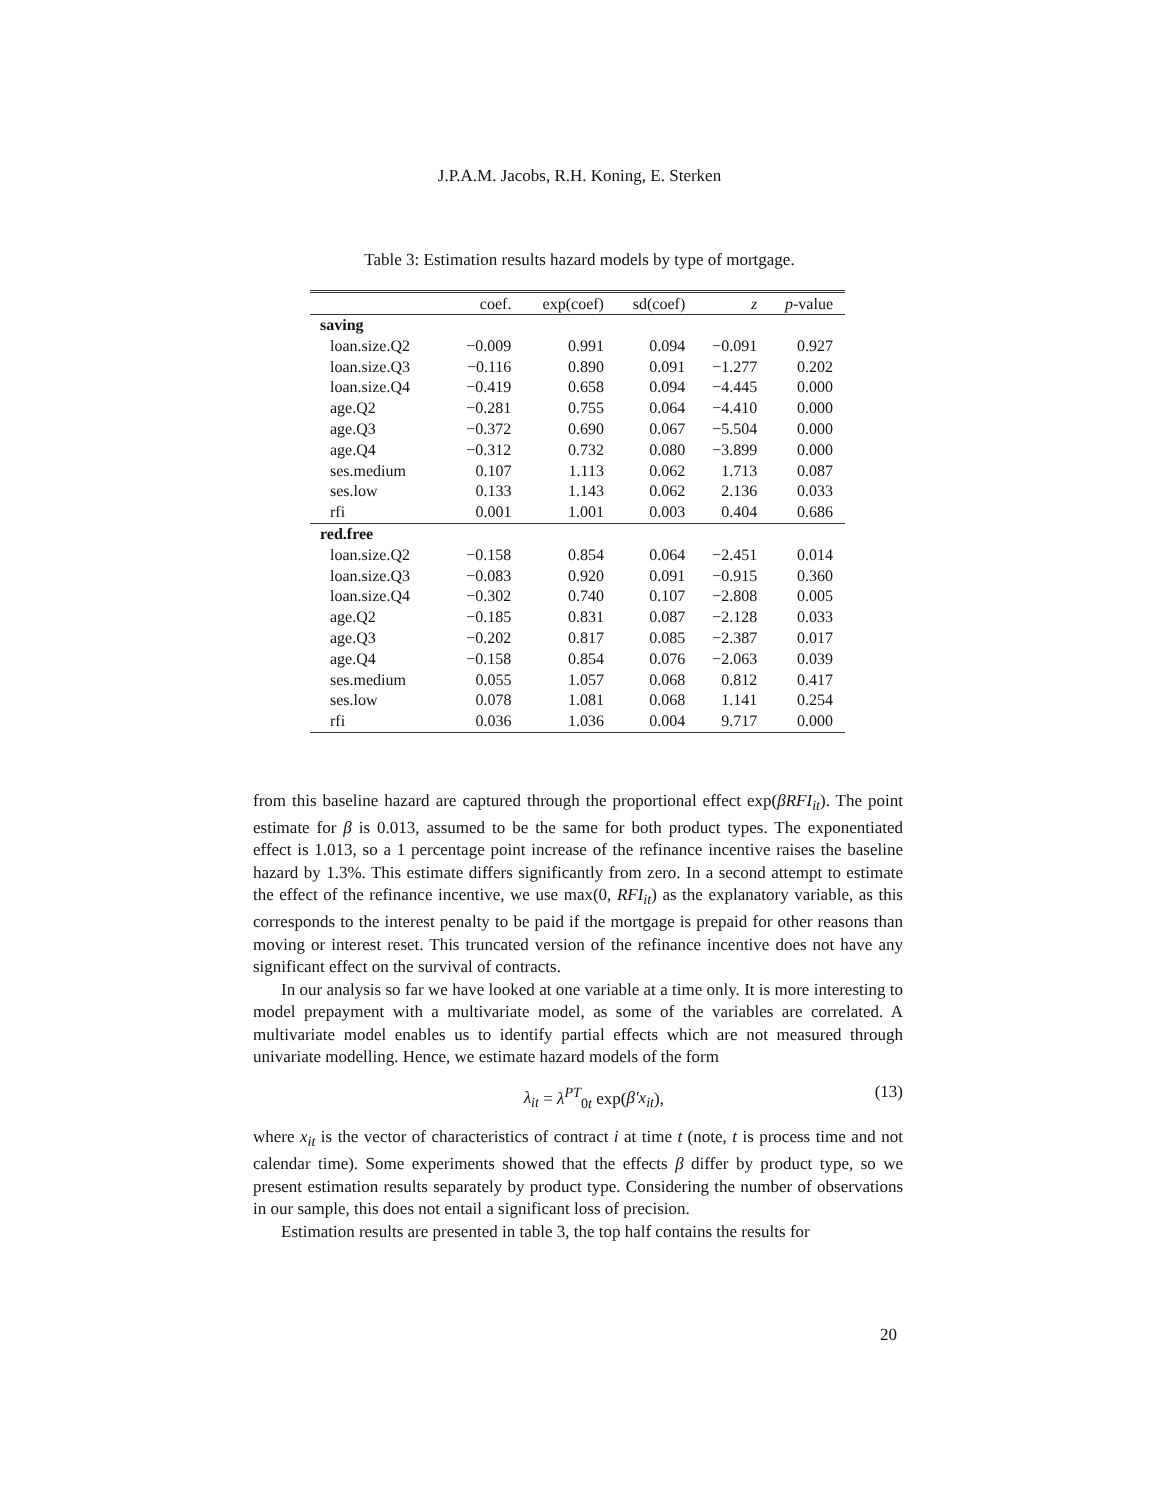J.P.A.M. Jacobs, R.H. Koning, E. Sterken
Table 3: Estimation results hazard models by type of mortgage.
| | coef. | exp(coef) | sd(coef) | z | p -value |
| --- | --- | --- | --- | --- | --- |
| saving | | | | | |
| loan.size.Q2 | −0.009 | 0.991 | 0.094 | −0.091 | 0.927 |
| loan.size.Q3 | −0.116 | 0.890 | 0.091 | −1.277 | 0.202 |
| loan.size.Q4 | −0.419 | 0.658 | 0.094 | −4.445 | 0.000 |
| age.Q2 | −0.281 | 0.755 | 0.064 | −4.410 | 0.000 |
| age.Q3 | −0.372 | 0.690 | 0.067 | −5.504 | 0.000 |
| age.Q4 | −0.312 | 0.732 | 0.080 | −3.899 | 0.000 |
| ses.medium | 0.107 | 1.113 | 0.062 | 1.713 | 0.087 |
| ses.low | 0.133 | 1.143 | 0.062 | 2.136 | 0.033 |
| rfi | 0.001 | 1.001 | 0.003 | 0.404 | 0.686 |
| red.free | | | | | |
| loan.size.Q2 | −0.158 | 0.854 | 0.064 | −2.451 | 0.014 |
| loan.size.Q3 | −0.083 | 0.920 | 0.091 | −0.915 | 0.360 |
| loan.size.Q4 | −0.302 | 0.740 | 0.107 | −2.808 | 0.005 |
| age.Q2 | −0.185 | 0.831 | 0.087 | −2.128 | 0.033 |
| age.Q3 | −0.202 | 0.817 | 0.085 | −2.387 | 0.017 |
| age.Q4 | −0.158 | 0.854 | 0.076 | −2.063 | 0.039 |
| ses.medium | 0.055 | 1.057 | 0.068 | 0.812 | 0.417 |
| ses.low | 0.078 | 1.081 | 0.068 | 1.141 | 0.254 |
| rfi | 0.036 | 1.036 | 0.004 | 9.717 | 0.000 |
from this baseline hazard are captured through the proportional effect exp(βRFI<sub>it</sub>). The point estimate for β is 0.013, assumed to be the same for both product types. The exponentiated effect is 1.013, so a 1 percentage point increase of the refinance incentive raises the baseline hazard by 1.3%. This estimate differs significantly from zero. In a second attempt to estimate the effect of the refinance incentive, we use max(0, RFI<sub>it</sub>) as the explanatory variable, as this corresponds to the interest penalty to be paid if the mortgage is prepaid for other reasons than moving or interest reset. This truncated version of the refinance incentive does not have any significant effect on the survival of contracts.
In our analysis so far we have looked at one variable at a time only. It is more interesting to model prepayment with a multivariate model, as some of the variables are correlated. A multivariate model enables us to identify partial effects which are not measured through univariate modelling. Hence, we estimate hazard models of the form
λ<sub>it</sub> = λ<sup>PT</sup><sub>0t</sub> exp(β′x<sub>it</sub>), (13)
where x<sub>it</sub> is the vector of characteristics of contract i at time t (note, t is process time and not calendar time). Some experiments showed that the effects β differ by product type, so we present estimation results separately by product type. Considering the number of observations in our sample, this does not entail a significant loss of precision.
Estimation results are presented in table 3, the top half contains the results for
20